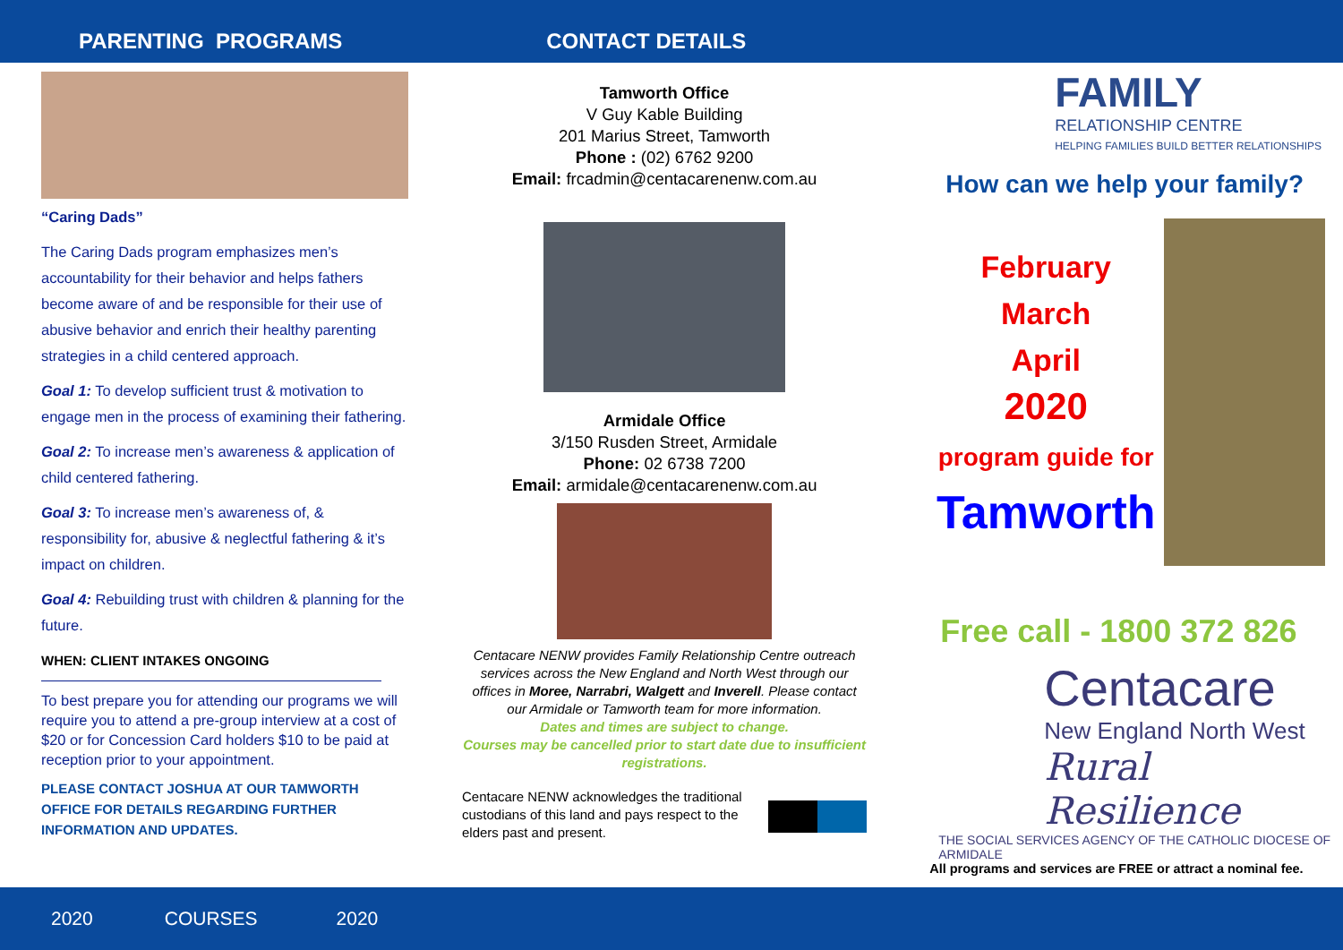PARENTING PROGRAMS
CONTACT DETAILS
“Caring Dads”
The Caring Dads program emphasizes men’s accountability for their behavior and helps fathers become aware of and be responsible for their use of abusive behavior and enrich their healthy parenting strategies in a child centered approach.
Goal 1: To develop sufficient trust & motivation to engage men in the process of examining their fathering.
Goal 2: To increase men’s awareness & application of child centered fathering.
Goal 3: To increase men’s awareness of, & responsibility for, abusive & neglectful fathering & it’s impact on children.
Goal 4: Rebuilding trust with children & planning for the future.
WHEN: CLIENT INTAKES ONGOING
To best prepare you for attending our programs we will require you to attend a pre-group interview at a cost of $20 or for Concession Card holders $10 to be paid at reception prior to your appointment.
PLEASE CONTACT JOSHUA AT OUR TAMWORTH OFFICE FOR DETAILS REGARDING FURTHER INFORMATION AND UPDATES.
Tamworth Office
V Guy Kable Building
201 Marius Street, Tamworth
Phone : (02) 6762 9200
Email: frcadmin@centacarenenw.com.au
Armidale Office
3/150 Rusden Street, Armidale
Phone: 02 6738 7200
Email: armidale@centacarenenw.com.au
Centacare NENW provides Family Relationship Centre outreach services across the New England and North West through our offices in Moree, Narrabri, Walgett and Inverell. Please contact our Armidale or Tamworth team for more information.
Dates and times are subject to change.
Courses may be cancelled prior to start date due to insufficient registrations.
Centacare NENW acknowledges the traditional custodians of this land and pays respect to the elders past and present.
FAMILY
RELATIONSHIP CENTRE
HELPING FAMILIES BUILD BETTER RELATIONSHIPS
How can we help your family?
February
March
April
2020
program guide for
Tamworth
Free call - 1800 372 826
Centacare
New England North West
Rural Resilience
THE SOCIAL SERVICES AGENCY OF THE CATHOLIC DIOCESE OF ARMIDALE
All programs and services are FREE or attract a nominal fee.
2020 COURSES 2020